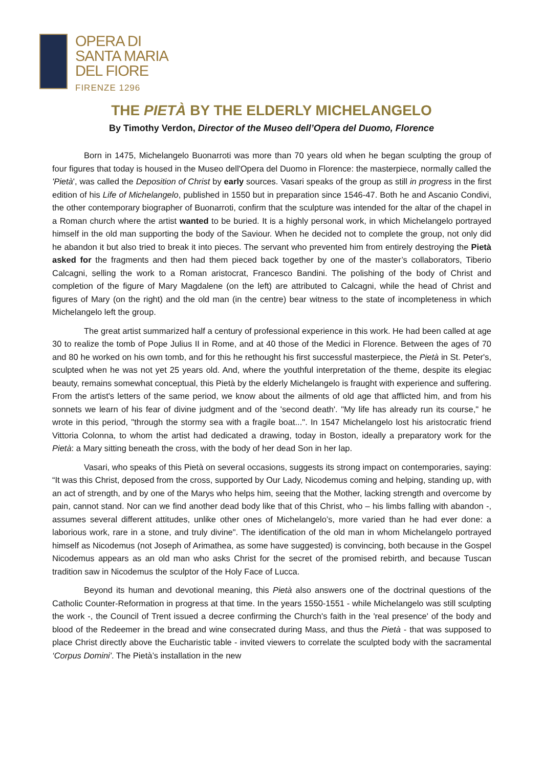OPERA DI
SANTA MARIA
DEL FIORE
FIRENZE 1296
THE PIETÀ BY THE ELDERLY MICHELANGELO
By Timothy Verdon, Director of the Museo dell’Opera del Duomo, Florence
Born in 1475, Michelangelo Buonarroti was more than 70 years old when he began sculpting the group of four figures that today is housed in the Museo dell'Opera del Duomo in Florence: the masterpiece, normally called the 'Pietà', was called the Deposition of Christ by early sources. Vasari speaks of the group as still in progress in the first edition of his Life of Michelangelo, published in 1550 but in preparation since 1546-47. Both he and Ascanio Condivi, the other contemporary biographer of Buonarroti, confirm that the sculpture was intended for the altar of the chapel in a Roman church where the artist wanted to be buried. It is a highly personal work, in which Michelangelo portrayed himself in the old man supporting the body of the Saviour. When he decided not to complete the group, not only did he abandon it but also tried to break it into pieces. The servant who prevented him from entirely destroying the Pietà asked for the fragments and then had them pieced back together by one of the master’s collaborators, Tiberio Calcagni, selling the work to a Roman aristocrat, Francesco Bandini. The polishing of the body of Christ and completion of the figure of Mary Magdalene (on the left) are attributed to Calcagni, while the head of Christ and figures of Mary (on the right) and the old man (in the centre) bear witness to the state of incompleteness in which Michelangelo left the group.
The great artist summarized half a century of professional experience in this work. He had been called at age 30 to realize the tomb of Pope Julius II in Rome, and at 40 those of the Medici in Florence. Between the ages of 70 and 80 he worked on his own tomb, and for this he rethought his first successful masterpiece, the Pietà in St. Peter's, sculpted when he was not yet 25 years old. And, where the youthful interpretation of the theme, despite its elegiac beauty, remains somewhat conceptual, this Pietà by the elderly Michelangelo is fraught with experience and suffering. From the artist's letters of the same period, we know about the ailments of old age that afflicted him, and from his sonnets we learn of his fear of divine judgment and of the 'second death'. "My life has already run its course," he wrote in this period, "through the stormy sea with a fragile boat...". In 1547 Michelangelo lost his aristocratic friend Vittoria Colonna, to whom the artist had dedicated a drawing, today in Boston, ideally a preparatory work for the Pietà: a Mary sitting beneath the cross, with the body of her dead Son in her lap.
Vasari, who speaks of this Pietà on several occasions, suggests its strong impact on contemporaries, saying: “It was this Christ, deposed from the cross, supported by Our Lady, Nicodemus coming and helping, standing up, with an act of strength, and by one of the Marys who helps him, seeing that the Mother, lacking strength and overcome by pain, cannot stand. Nor can we find another dead body like that of this Christ, who – his limbs falling with abandon -, assumes several different attitudes, unlike other ones of Michelangelo’s, more varied than he had ever done: a laborious work, rare in a stone, and truly divine". The identification of the old man in whom Michelangelo portrayed himself as Nicodemus (not Joseph of Arimathea, as some have suggested) is convincing, both because in the Gospel Nicodemus appears as an old man who asks Christ for the secret of the promised rebirth, and because Tuscan tradition saw in Nicodemus the sculptor of the Holy Face of Lucca.
Beyond its human and devotional meaning, this Pietà also answers one of the doctrinal questions of the Catholic Counter-Reformation in progress at that time. In the years 1550-1551 - while Michelangelo was still sculpting the work -, the Council of Trent issued a decree confirming the Church's faith in the 'real presence' of the body and blood of the Redeemer in the bread and wine consecrated during Mass, and thus the Pietà - that was supposed to place Christ directly above the Eucharistic table - invited viewers to correlate the sculpted body with the sacramental ‘Corpus Domini'. The Pietà’s installation in the new